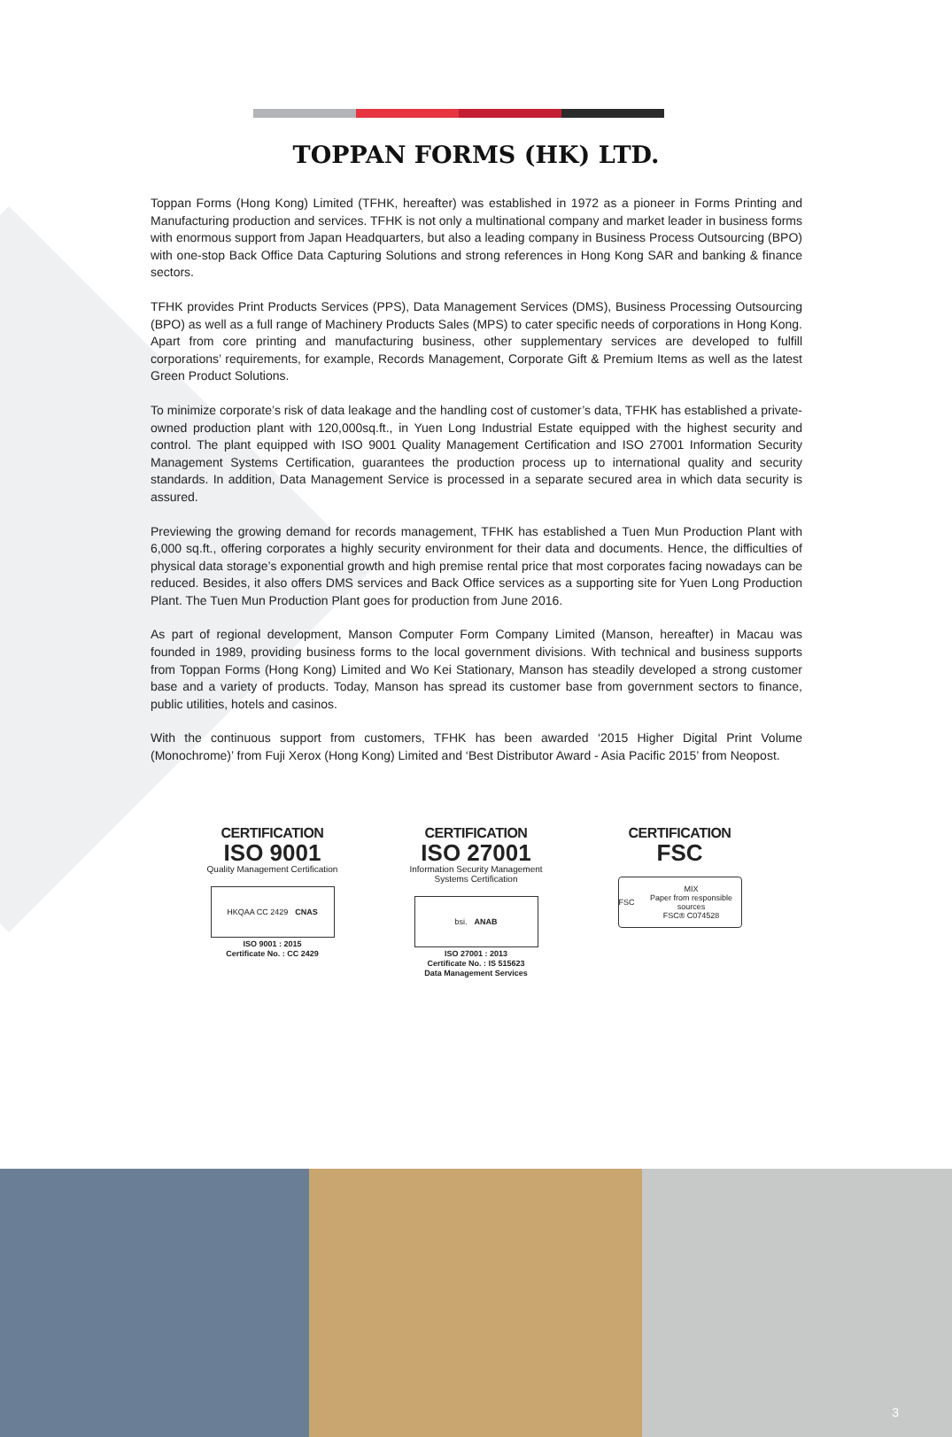TOPPAN FORMS (HK) LTD.
Toppan Forms (Hong Kong) Limited (TFHK, hereafter) was established in 1972 as a pioneer in Forms Printing and Manufacturing production and services. TFHK is not only a multinational company and market leader in business forms with enormous support from Japan Headquarters, but also a leading company in Business Process Outsourcing (BPO) with one-stop Back Office Data Capturing Solutions and strong references in Hong Kong SAR and banking & finance sectors.
TFHK provides Print Products Services (PPS), Data Management Services (DMS), Business Processing Outsourcing (BPO) as well as a full range of Machinery Products Sales (MPS) to cater specific needs of corporations in Hong Kong. Apart from core printing and manufacturing business, other supplementary services are developed to fulfill corporations’ requirements, for example, Records Management, Corporate Gift & Premium Items as well as the latest Green Product Solutions.
To minimize corporate’s risk of data leakage and the handling cost of customer’s data, TFHK has established a private-owned production plant with 120,000sq.ft., in Yuen Long Industrial Estate equipped with the highest security and control. The plant equipped with ISO 9001 Quality Management Certification and ISO 27001 Information Security Management Systems Certification, guarantees the production process up to international quality and security standards. In addition, Data Management Service is processed in a separate secured area in which data security is assured.
Previewing the growing demand for records management, TFHK has established a Tuen Mun Production Plant with 6,000 sq.ft., offering corporates a highly security environment for their data and documents. Hence, the difficulties of physical data storage’s exponential growth and high premise rental price that most corporates facing nowadays can be reduced. Besides, it also offers DMS services and Back Office services as a supporting site for Yuen Long Production Plant. The Tuen Mun Production Plant goes for production from June 2016.
As part of regional development, Manson Computer Form Company Limited (Manson, hereafter) in Macau was founded in 1989, providing business forms to the local government divisions. With technical and business supports from Toppan Forms (Hong Kong) Limited and Wo Kei Stationary, Manson has steadily developed a strong customer base and a variety of products. Today, Manson has spread its customer base from government sectors to finance, public utilities, hotels and casinos.
With the continuous support from customers, TFHK has been awarded ‘2015 Higher Digital Print Volume (Monochrome)’ from Fuji Xerox (Hong Kong) Limited and ‘Best Distributor Award - Asia Pacific 2015’ from Neopost.
CERTIFICATION
ISO 9001
Quality Management Certification
HKQAA CC 2429 CNAS
ISO 9001 : 2015
Certificate No. : CC 2429
CERTIFICATION
ISO 27001
Information Security Management
Systems Certification
bsi. ANAB
ISO 27001 : 2013
Certificate No. : IS 515623
Data Management Services
CERTIFICATION
FSC
FSC MIX
Paper from responsible sources
FSC® C074528
3